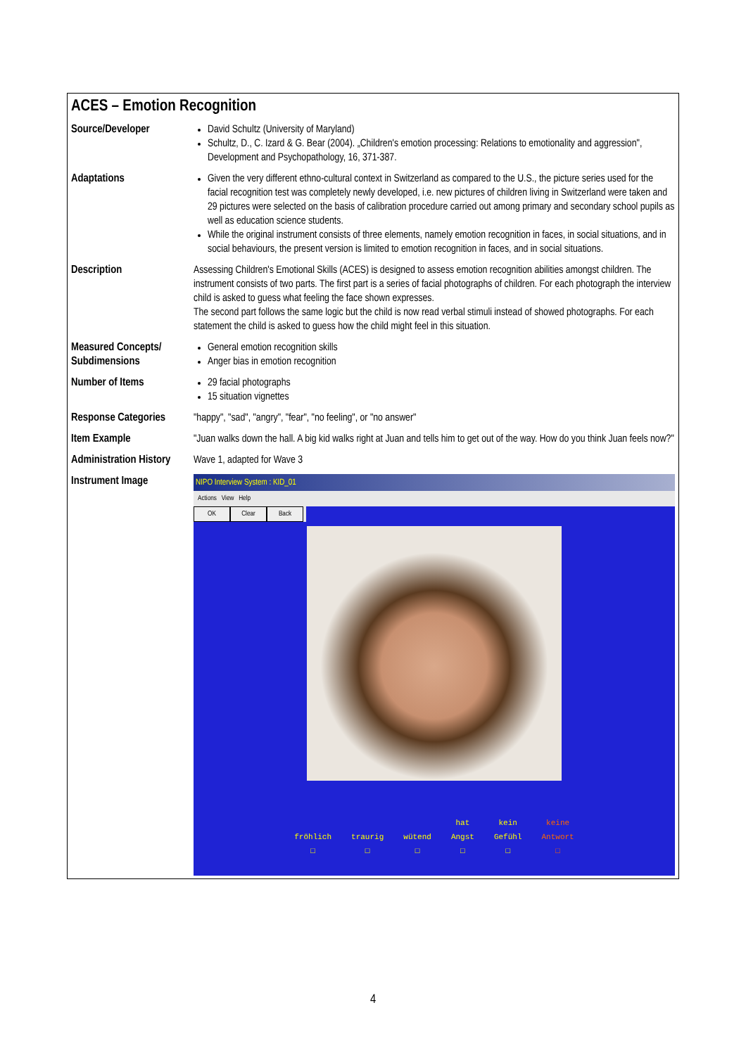ACES – Emotion Recognition
| Source/Developer | David Schultz (University of Maryland) Schultz, D., C. Izard & G. Bear (2004). „Children's emotion processing: Relations to emotionality and aggression", Development and Psychopathology, 16, 371-387. |
| Adaptations | Given the very different ethno-cultural context in Switzerland as compared to the U.S., the picture series used for the facial recognition test was completely newly developed, i.e. new pictures of children living in Switzerland were taken and 29 pictures were selected on the basis of calibration procedure carried out among primary and secondary school pupils as well as education science students. While the original instrument consists of three elements, namely emotion recognition in faces, in social situations, and in social behaviours, the present version is limited to emotion recognition in faces, and in social situations. |
| Description | Assessing Children's Emotional Skills (ACES) is designed to assess emotion recognition abilities amongst children. The instrument consists of two parts. The first part is a series of facial photographs of children. For each photograph the interview child is asked to guess what feeling the face shown expresses. The second part follows the same logic but the child is now read verbal stimuli instead of showed photographs. For each statement the child is asked to guess how the child might feel in this situation. |
| Measured Concepts/ Subdimensions | General emotion recognition skills Anger bias in emotion recognition |
| Number of Items | 29 facial photographs 15 situation vignettes |
| Response Categories | "happy", "sad", "angry", "fear", "no feeling", or "no answer" |
| Item Example | "Juan walks down the hall. A big kid walks right at Juan and tells him to get out of the way. How do you think Juan feels now?" |
| Administration History | Wave 1, adapted for Wave 3 |
| Instrument Image | NIPO Interview System : KID_01 Actions View Help OK Clear Back fröhlich □ traurig □ wütend □ hat Angst □ kein Gefühl □ keine Antwort □ |
4